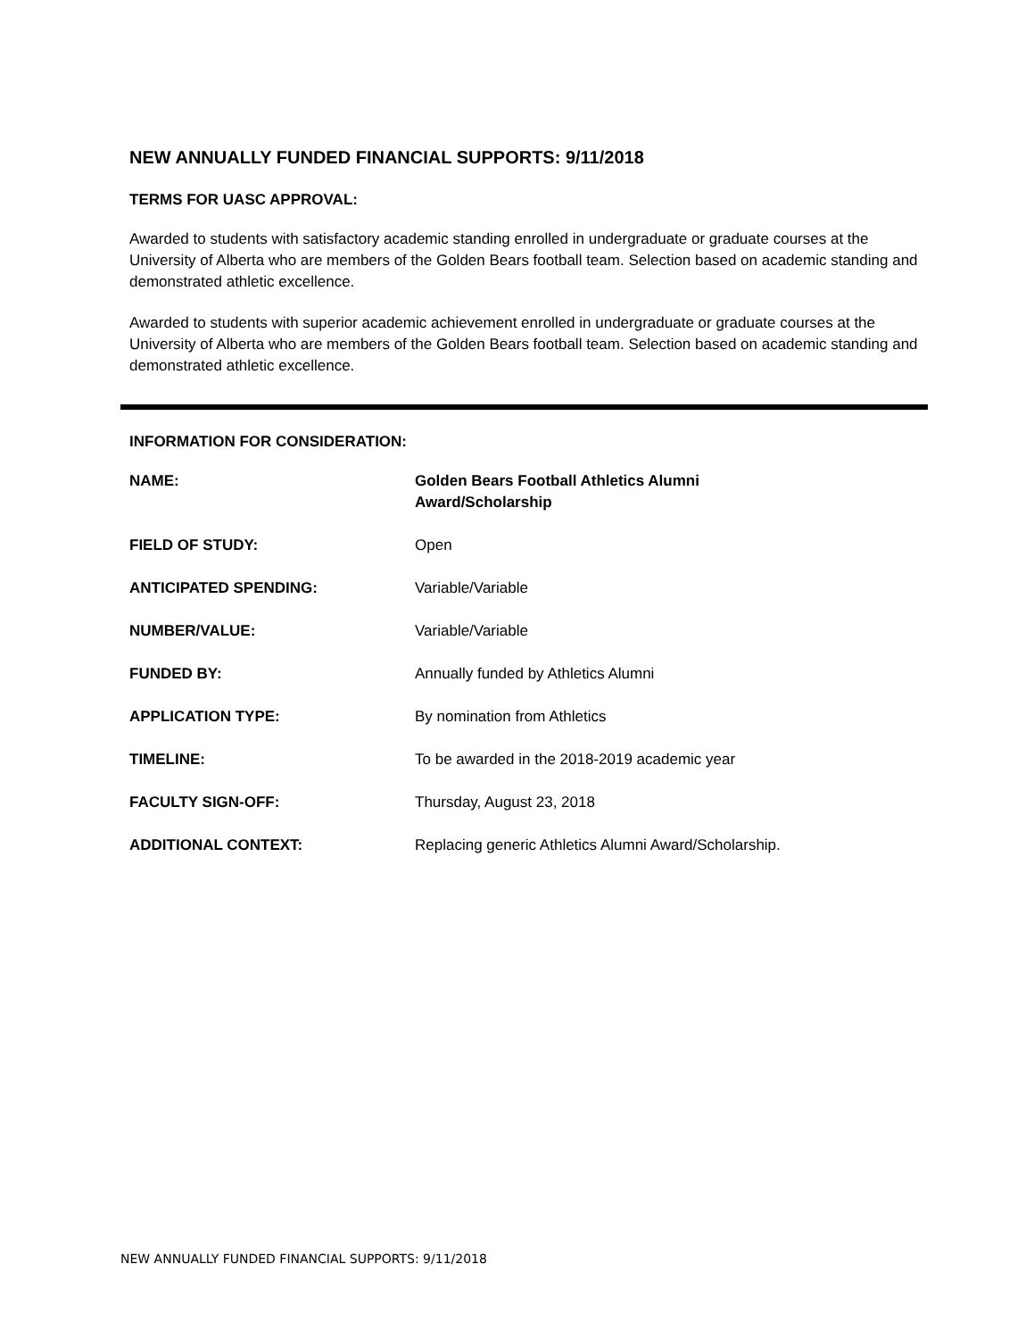NEW ANNUALLY FUNDED FINANCIAL SUPPORTS: 9/11/2018
TERMS FOR UASC APPROVAL:
Awarded to students with satisfactory academic standing enrolled in undergraduate or graduate courses at the University of Alberta who are members of the Golden Bears football team. Selection based on academic standing and demonstrated athletic excellence.
Awarded to students with superior academic achievement enrolled in undergraduate or graduate courses at the University of Alberta who are members of the Golden Bears football team. Selection based on academic standing and demonstrated athletic excellence.
INFORMATION FOR CONSIDERATION:
| NAME: | Golden Bears Football Athletics Alumni Award/Scholarship |
| FIELD OF STUDY: | Open |
| ANTICIPATED SPENDING: | Variable/Variable |
| NUMBER/VALUE: | Variable/Variable |
| FUNDED BY: | Annually funded by Athletics Alumni |
| APPLICATION TYPE: | By nomination from Athletics |
| TIMELINE: | To be awarded in the 2018-2019 academic year |
| FACULTY SIGN-OFF: | Thursday, August 23, 2018 |
| ADDITIONAL CONTEXT: | Replacing generic Athletics Alumni Award/Scholarship. |
NEW ANNUALLY FUNDED FINANCIAL SUPPORTS: 9/11/2018